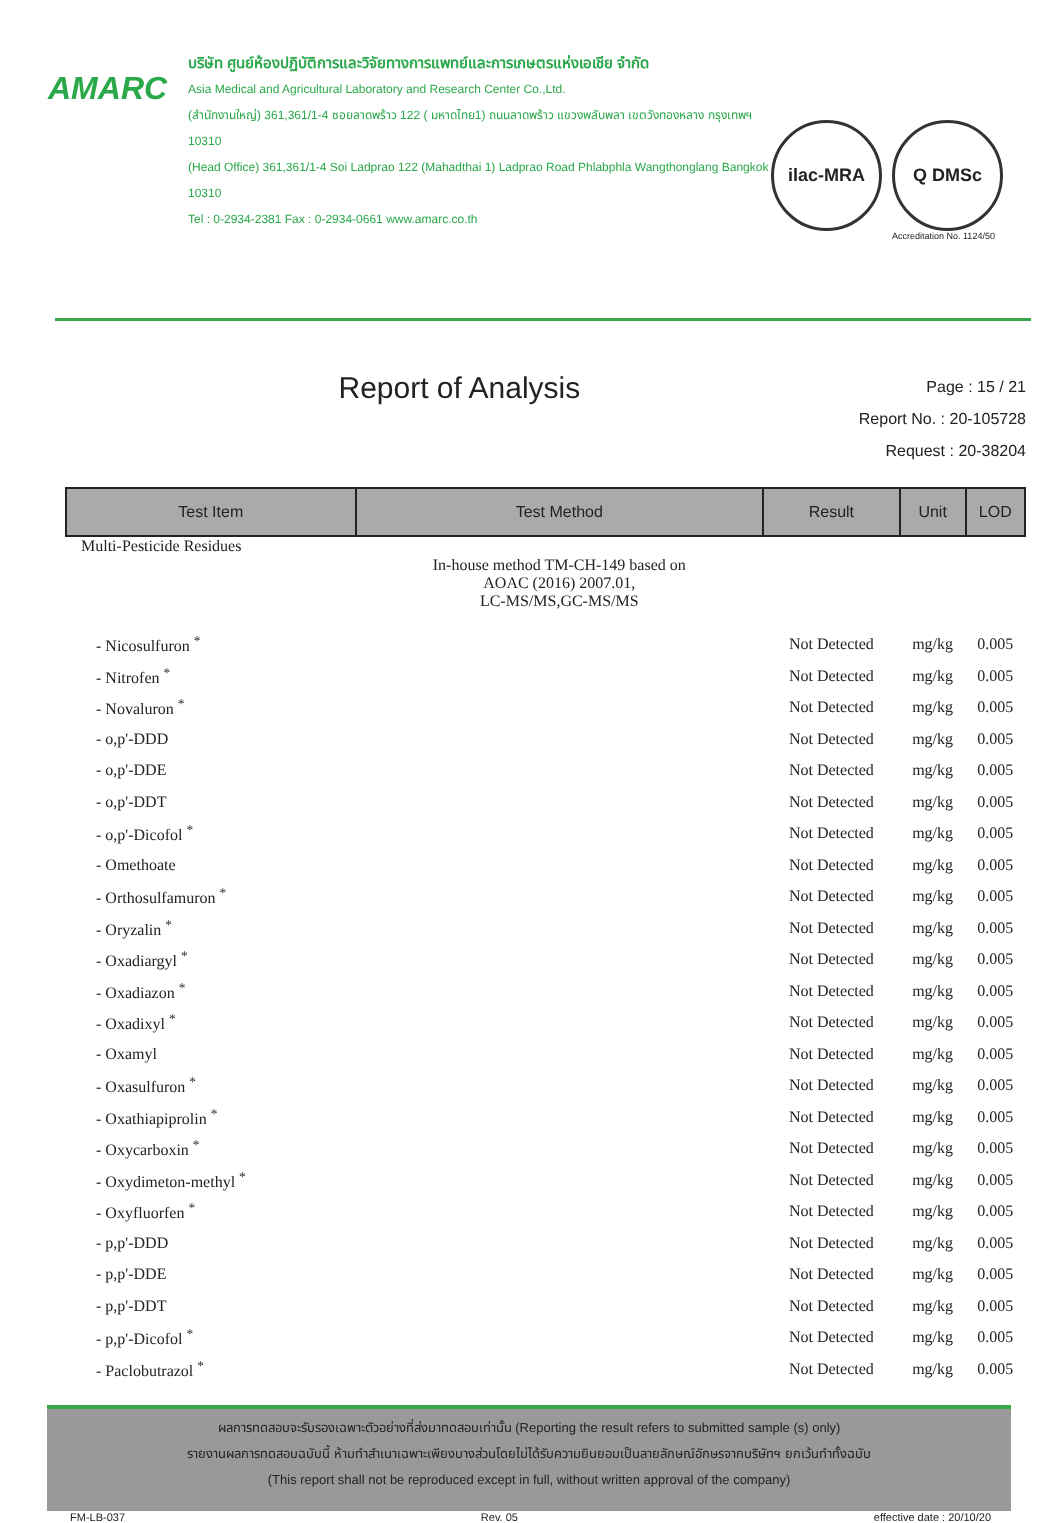AMARC
บริษัท ศูนย์ห้องปฏิบัติการและวิจัยทางการแพทย์และการเกษตรแห่งเอเชีย จำกัด
Asia Medical and Agricultural Laboratory and Research Center Co.,Ltd.
(สำนักงานใหญ่) 361,361/1-4 ซอยลาดพร้าว 122 ( มหาดไทย1) ถนนลาดพร้าว แขวงพลับพลา เขตวังทองหลาง กรุงเทพฯ 10310
(Head Office) 361,361/1-4 Soi Ladprao 122 (Mahadthai 1) Ladprao Road Phlabphla Wangthonglang Bangkok 10310
Tel : 0-2934-2381 Fax : 0-2934-0661 www.amarc.co.th
ilac-MRA Q DMSc
Accreditation No. 1124/50
Report of Analysis
Page : 15 / 21
Report No. : 20-105728
Request : 20-38204
| Test Item | Test Method | Result | Unit | LOD |
| --- | --- | --- | --- | --- |
| Multi-Pesticide Residues | In-house method TM-CH-149 based on AOAC (2016) 2007.01, LC-MS/MS,GC-MS/MS | | | |
| - Nicosulfuron <sup>*</sup> | | Not Detected | mg/kg | 0.005 |
| - Nitrofen <sup>*</sup> | | Not Detected | mg/kg | 0.005 |
| - Novaluron <sup>*</sup> | | Not Detected | mg/kg | 0.005 |
| - o,p'-DDD | | Not Detected | mg/kg | 0.005 |
| - o,p'-DDE | | Not Detected | mg/kg | 0.005 |
| - o,p'-DDT | | Not Detected | mg/kg | 0.005 |
| - o,p'-Dicofol <sup>*</sup> | | Not Detected | mg/kg | 0.005 |
| - Omethoate | | Not Detected | mg/kg | 0.005 |
| - Orthosulfamuron <sup>*</sup> | | Not Detected | mg/kg | 0.005 |
| - Oryzalin <sup>*</sup> | | Not Detected | mg/kg | 0.005 |
| - Oxadiargyl <sup>*</sup> | | Not Detected | mg/kg | 0.005 |
| - Oxadiazon <sup>*</sup> | | Not Detected | mg/kg | 0.005 |
| - Oxadixyl <sup>*</sup> | | Not Detected | mg/kg | 0.005 |
| - Oxamyl | | Not Detected | mg/kg | 0.005 |
| - Oxasulfuron <sup>*</sup> | | Not Detected | mg/kg | 0.005 |
| - Oxathiapiprolin <sup>*</sup> | | Not Detected | mg/kg | 0.005 |
| - Oxycarboxin <sup>*</sup> | | Not Detected | mg/kg | 0.005 |
| - Oxydimeton-methyl <sup>*</sup> | | Not Detected | mg/kg | 0.005 |
| - Oxyfluorfen <sup>*</sup> | | Not Detected | mg/kg | 0.005 |
| - p,p'-DDD | | Not Detected | mg/kg | 0.005 |
| - p,p'-DDE | | Not Detected | mg/kg | 0.005 |
| - p,p'-DDT | | Not Detected | mg/kg | 0.005 |
| - p,p'-Dicofol <sup>*</sup> | | Not Detected | mg/kg | 0.005 |
| - Paclobutrazol <sup>*</sup> | | Not Detected | mg/kg | 0.005 |
ผลการทดสอบจะรับรองเฉพาะตัวอย่างที่ส่งมาทดสอบเท่านั้น (Reporting the result refers to submitted sample (s) only)
รายงานผลการทดสอบฉบับนี้ ห้ามทำสำเนาเฉพาะเพียงบางส่วนโดยไม่ได้รับความยินยอมเป็นลายลักษณ์อักษรจากบริษัทฯ ยกเว้นทำทั้งฉบับ
(This report shall not be reproduced except in full, without written approval of the company)
FM-LB-037 Rev. 05 effective date : 20/10/20